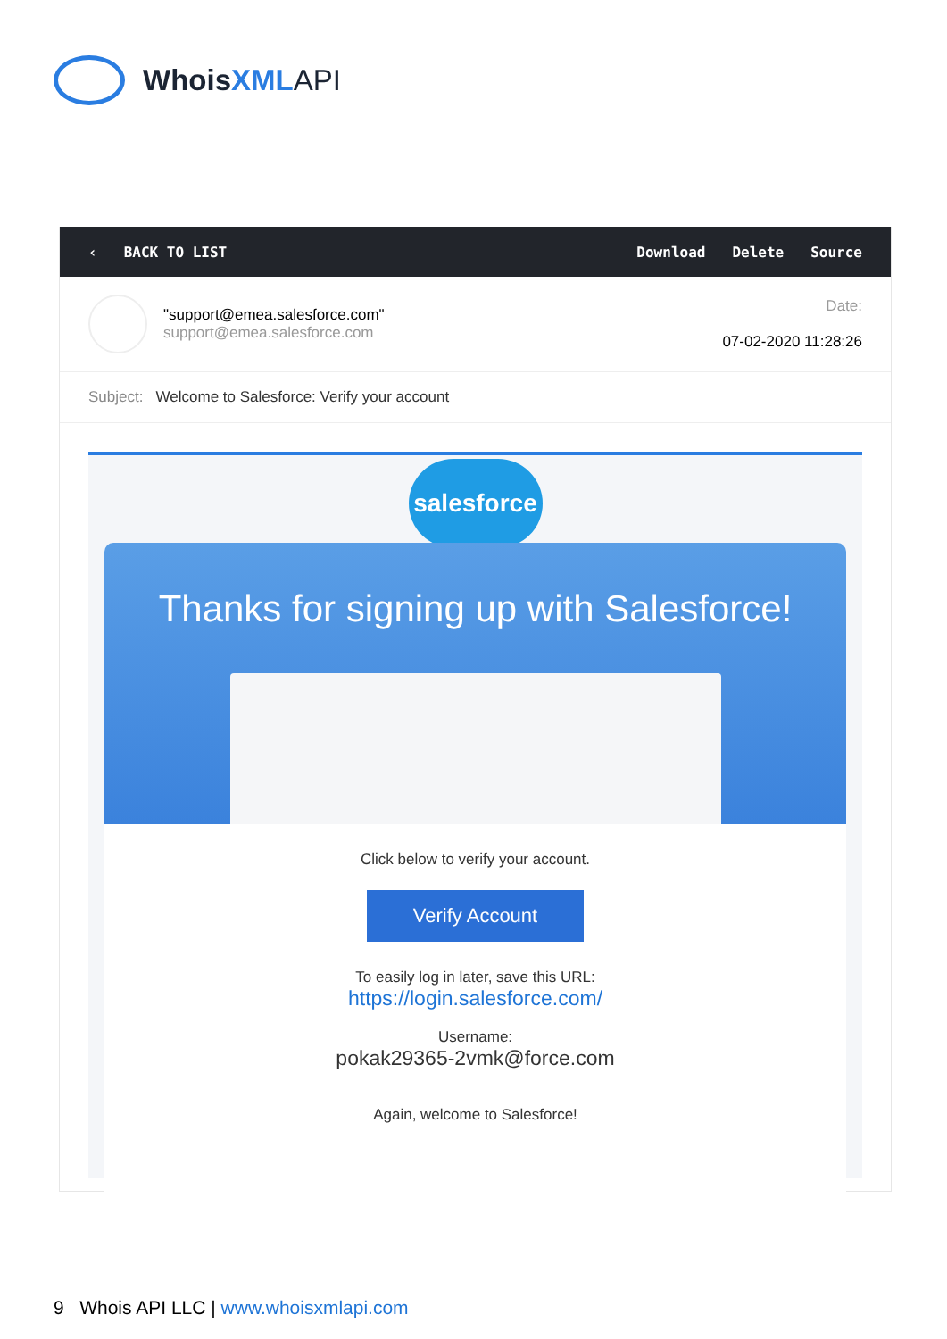Whois XML API
‹ BACK TO LIST Download Delete Source
"support@emea.salesforce.com"
support@emea.salesforce.com
Date:
07-02-2020 11:28:26
Subject: Welcome to Salesforce: Verify your account
salesforce
Thanks for signing up with Salesforce!
Click below to verify your account.
Verify Account
To easily log in later, save this URL:
https://login.salesforce.com/
Username:
pokak29365-2vmk@force.com
Again, welcome to Salesforce!
9 Whois API LLC | www.whoisxmlapi.com